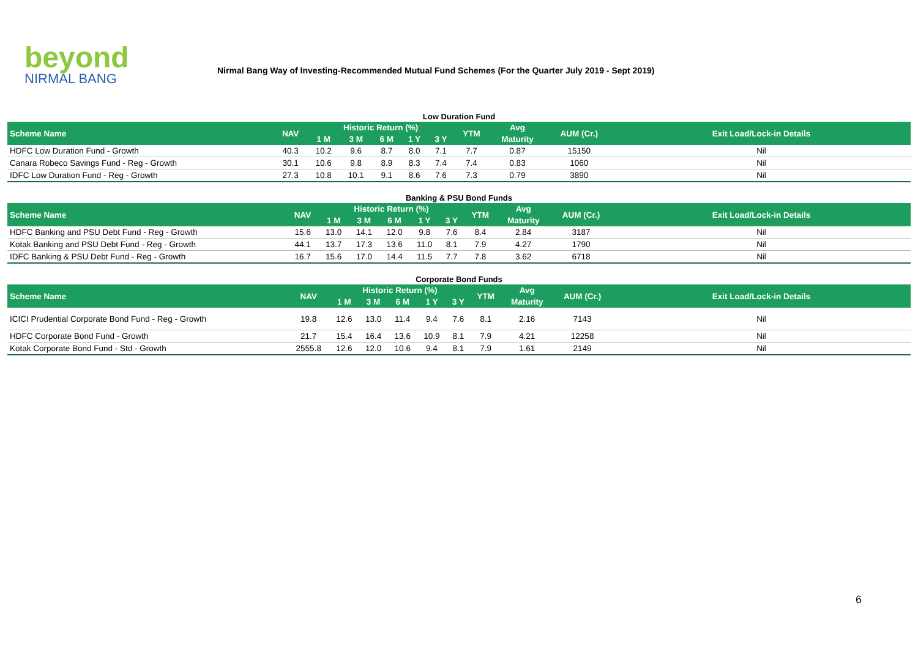beyond
NIRMAL BANG
Nirmal Bang Way of Investing-Recommended Mutual Fund Schemes (For the Quarter July 2019 - Sept 2019)
Low Duration Fund
| Scheme Name | NAV | Historic Return (%) | | | | | YTM | Avg | AUM (Cr.) | Exit Load/Lock-in Details |
| --- | --- | --- | --- | --- | --- | --- | --- | --- | --- | --- |
| | | 1 M | 3 M | 6 M | 1 Y | 3 Y | | Maturity | | |
| HDFC Low Duration Fund - Growth | 40.3 | 10.2 | 9.6 | 8.7 | 8.0 | 7.1 | 7.7 | 0.87 | 15150 | Nil |
| Canara Robeco Savings Fund - Reg - Growth | 30.1 | 10.6 | 9.8 | 8.9 | 8.3 | 7.4 | 7.4 | 0.83 | 1060 | Nil |
| IDFC Low Duration Fund - Reg - Growth | 27.3 | 10.8 | 10.1 | 9.1 | 8.6 | 7.6 | 7.3 | 0.79 | 3890 | Nil |
Banking & PSU Bond Funds
| Scheme Name | NAV | Historic Return (%) | | | | | YTM | Avg | AUM (Cr.) | Exit Load/Lock-in Details |
| --- | --- | --- | --- | --- | --- | --- | --- | --- | --- | --- |
| | | 1 M | 3 M | 6 M | 1 Y | 3 Y | | Maturity | | |
| HDFC Banking and PSU Debt Fund - Reg - Growth | 15.6 | 13.0 | 14.1 | 12.0 | 9.8 | 7.6 | 8.4 | 2.84 | 3187 | Nil |
| Kotak Banking and PSU Debt Fund - Reg - Growth | 44.1 | 13.7 | 17.3 | 13.6 | 11.0 | 8.1 | 7.9 | 4.27 | 1790 | Nil |
| IDFC Banking & PSU Debt Fund - Reg - Growth | 16.7 | 15.6 | 17.0 | 14.4 | 11.5 | 7.7 | 7.8 | 3.62 | 6718 | Nil |
Corporate Bond Funds
| Scheme Name | NAV | Historic Return (%) | | | | | YTM | Avg | AUM (Cr.) | Exit Load/Lock-in Details |
| --- | --- | --- | --- | --- | --- | --- | --- | --- | --- | --- |
| | | 1 M | 3 M | 6 M | 1 Y | 3 Y | | Maturity | | |
| ICICI Prudential Corporate Bond Fund - Reg - Growth | 19.8 | 12.6 | 13.0 | 11.4 | 9.4 | 7.6 | 8.1 | 2.16 | 7143 | Nil |
| HDFC Corporate Bond Fund - Growth | 21.7 | 15.4 | 16.4 | 13.6 | 10.9 | 8.1 | 7.9 | 4.21 | 12258 | Nil |
| Kotak Corporate Bond Fund - Std - Growth | 2555.8 | 12.6 | 12.0 | 10.6 | 9.4 | 8.1 | 7.9 | 1.61 | 2149 | Nil |
6